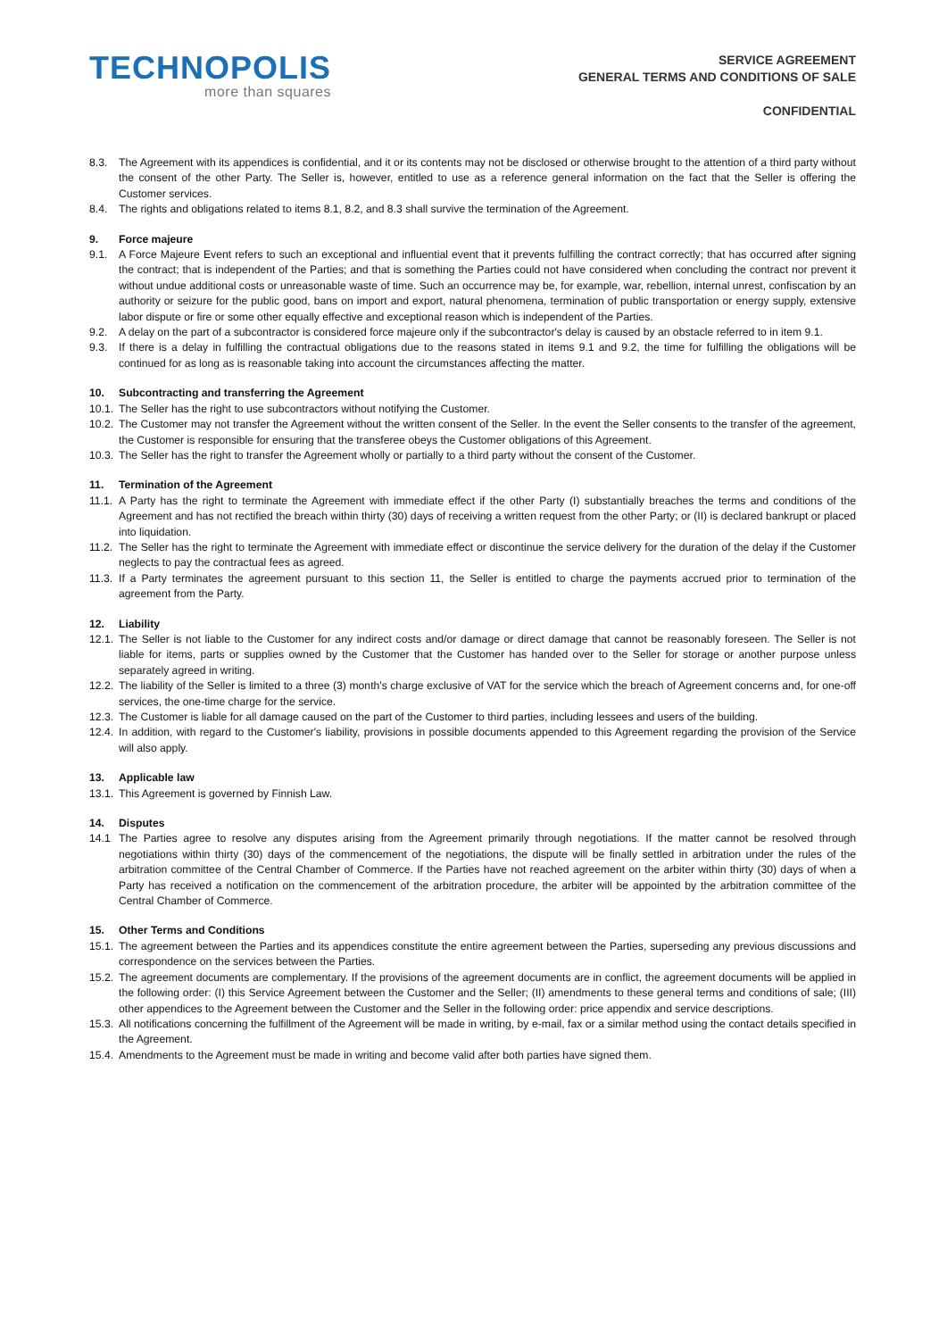TECHNOPOLIS
more than squares
SERVICE AGREEMENT
GENERAL TERMS AND CONDITIONS OF SALE
CONFIDENTIAL
8.3. The Agreement with its appendices is confidential, and it or its contents may not be disclosed or otherwise brought to the attention of a third party without the consent of the other Party. The Seller is, however, entitled to use as a reference general information on the fact that the Seller is offering the Customer services.
8.4. The rights and obligations related to items 8.1, 8.2, and 8.3 shall survive the termination of the Agreement.
9. Force majeure
9.1. A Force Majeure Event refers to such an exceptional and influential event that it prevents fulfilling the contract correctly; that has occurred after signing the contract; that is independent of the Parties; and that is something the Parties could not have considered when concluding the contract nor prevent it without undue additional costs or unreasonable waste of time. Such an occurrence may be, for example, war, rebellion, internal unrest, confiscation by an authority or seizure for the public good, bans on import and export, natural phenomena, termination of public transportation or energy supply, extensive labor dispute or fire or some other equally effective and exceptional reason which is independent of the Parties.
9.2. A delay on the part of a subcontractor is considered force majeure only if the subcontractor's delay is caused by an obstacle referred to in item 9.1.
9.3. If there is a delay in fulfilling the contractual obligations due to the reasons stated in items 9.1 and 9.2, the time for fulfilling the obligations will be continued for as long as is reasonable taking into account the circumstances affecting the matter.
10. Subcontracting and transferring the Agreement
10.1. The Seller has the right to use subcontractors without notifying the Customer.
10.2. The Customer may not transfer the Agreement without the written consent of the Seller. In the event the Seller consents to the transfer of the agreement, the Customer is responsible for ensuring that the transferee obeys the Customer obligations of this Agreement.
10.3. The Seller has the right to transfer the Agreement wholly or partially to a third party without the consent of the Customer.
11. Termination of the Agreement
11.1. A Party has the right to terminate the Agreement with immediate effect if the other Party (I) substantially breaches the terms and conditions of the Agreement and has not rectified the breach within thirty (30) days of receiving a written request from the other Party; or (II) is declared bankrupt or placed into liquidation.
11.2. The Seller has the right to terminate the Agreement with immediate effect or discontinue the service delivery for the duration of the delay if the Customer neglects to pay the contractual fees as agreed.
11.3. If a Party terminates the agreement pursuant to this section 11, the Seller is entitled to charge the payments accrued prior to termination of the agreement from the Party.
12. Liability
12.1. The Seller is not liable to the Customer for any indirect costs and/or damage or direct damage that cannot be reasonably foreseen. The Seller is not liable for items, parts or supplies owned by the Customer that the Customer has handed over to the Seller for storage or another purpose unless separately agreed in writing.
12.2. The liability of the Seller is limited to a three (3) month's charge exclusive of VAT for the service which the breach of Agreement concerns and, for one-off services, the one-time charge for the service.
12.3. The Customer is liable for all damage caused on the part of the Customer to third parties, including lessees and users of the building.
12.4. In addition, with regard to the Customer's liability, provisions in possible documents appended to this Agreement regarding the provision of the Service will also apply.
13. Applicable law
13.1. This Agreement is governed by Finnish Law.
14. Disputes
14.1 The Parties agree to resolve any disputes arising from the Agreement primarily through negotiations. If the matter cannot be resolved through negotiations within thirty (30) days of the commencement of the negotiations, the dispute will be finally settled in arbitration under the rules of the arbitration committee of the Central Chamber of Commerce. If the Parties have not reached agreement on the arbiter within thirty (30) days of when a Party has received a notification on the commencement of the arbitration procedure, the arbiter will be appointed by the arbitration committee of the Central Chamber of Commerce.
15. Other Terms and Conditions
15.1. The agreement between the Parties and its appendices constitute the entire agreement between the Parties, superseding any previous discussions and correspondence on the services between the Parties.
15.2. The agreement documents are complementary. If the provisions of the agreement documents are in conflict, the agreement documents will be applied in the following order: (I) this Service Agreement between the Customer and the Seller; (II) amendments to these general terms and conditions of sale; (III) other appendices to the Agreement between the Customer and the Seller in the following order: price appendix and service descriptions.
15.3. All notifications concerning the fulfillment of the Agreement will be made in writing, by e-mail, fax or a similar method using the contact details specified in the Agreement.
15.4. Amendments to the Agreement must be made in writing and become valid after both parties have signed them.